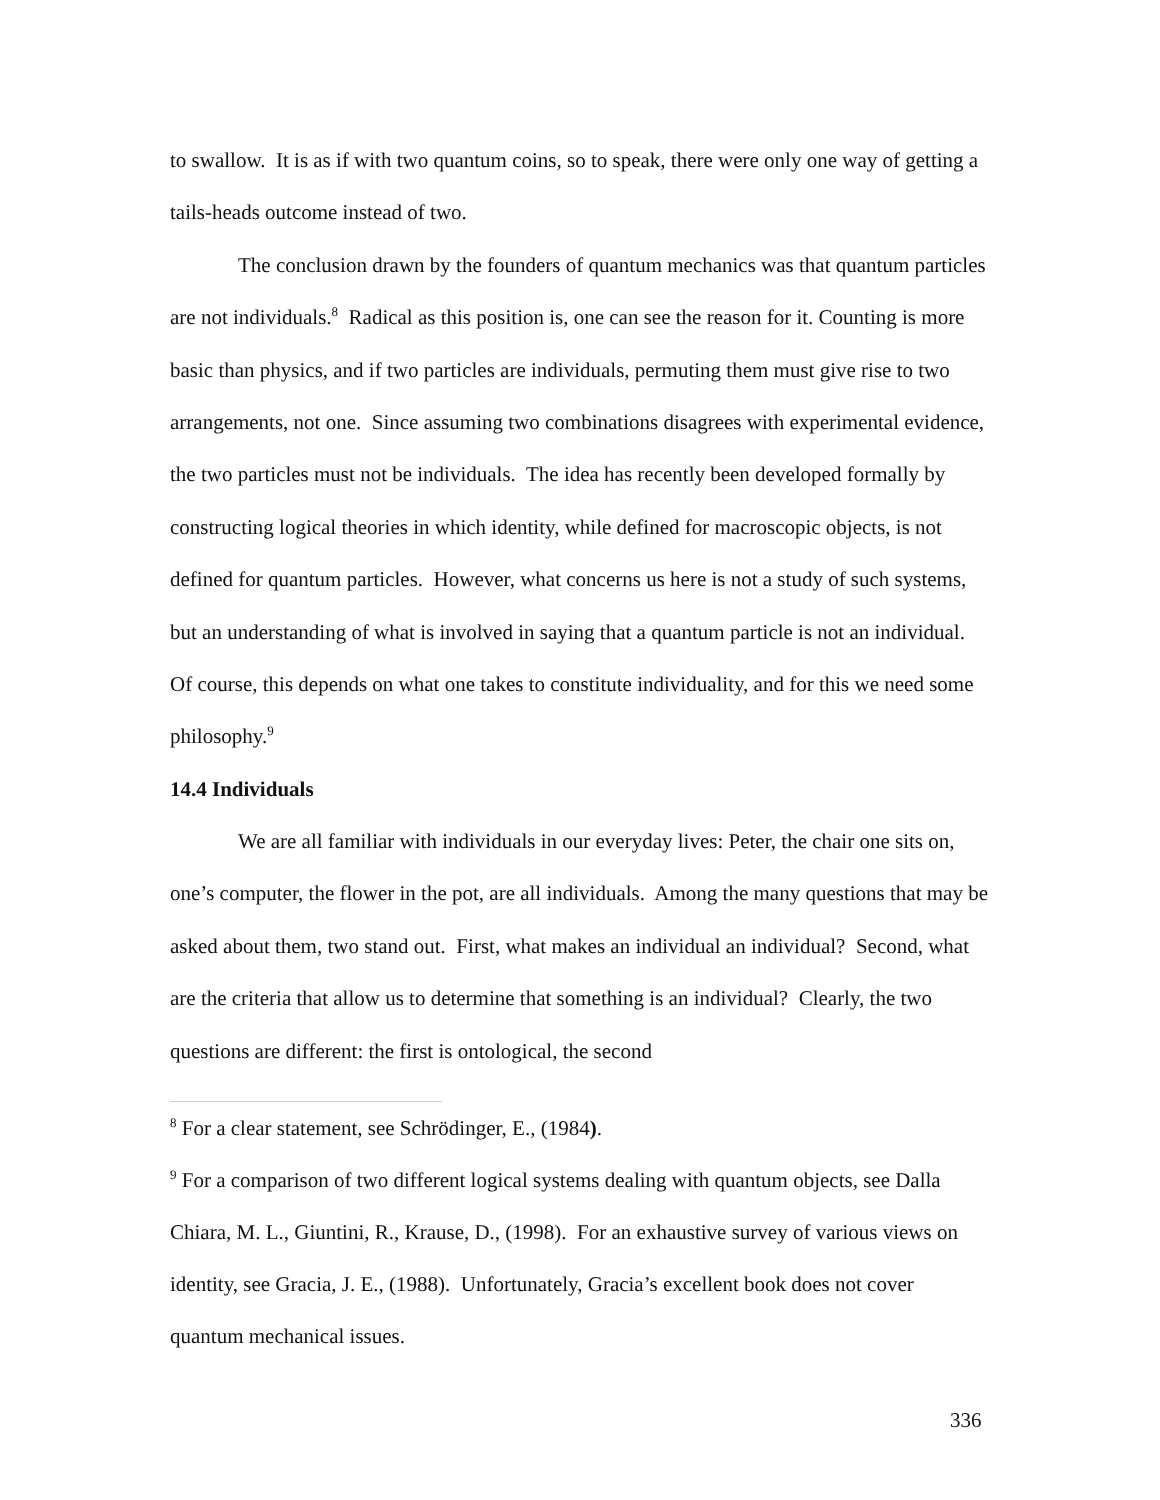to swallow. It is as if with two quantum coins, so to speak, there were only one way of getting a tails-heads outcome instead of two.
The conclusion drawn by the founders of quantum mechanics was that quantum particles are not individuals.<sup>8</sup> Radical as this position is, one can see the reason for it. Counting is more basic than physics, and if two particles are individuals, permuting them must give rise to two arrangements, not one. Since assuming two combinations disagrees with experimental evidence, the two particles must not be individuals. The idea has recently been developed formally by constructing logical theories in which identity, while defined for macroscopic objects, is not defined for quantum particles. However, what concerns us here is not a study of such systems, but an understanding of what is involved in saying that a quantum particle is not an individual. Of course, this depends on what one takes to constitute individuality, and for this we need some philosophy.<sup>9</sup>
14.4 Individuals
We are all familiar with individuals in our everyday lives: Peter, the chair one sits on, one’s computer, the flower in the pot, are all individuals. Among the many questions that may be asked about them, two stand out. First, what makes an individual an individual? Second, what are the criteria that allow us to determine that something is an individual? Clearly, the two questions are different: the first is ontological, the second
<sup>8</sup> For a clear statement, see Schrödinger, E., (1984).
<sup>9</sup> For a comparison of two different logical systems dealing with quantum objects, see Dalla Chiara, M. L., Giuntini, R., Krause, D., (1998). For an exhaustive survey of various views on identity, see Gracia, J. E., (1988). Unfortunately, Gracia’s excellent book does not cover quantum mechanical issues.
336